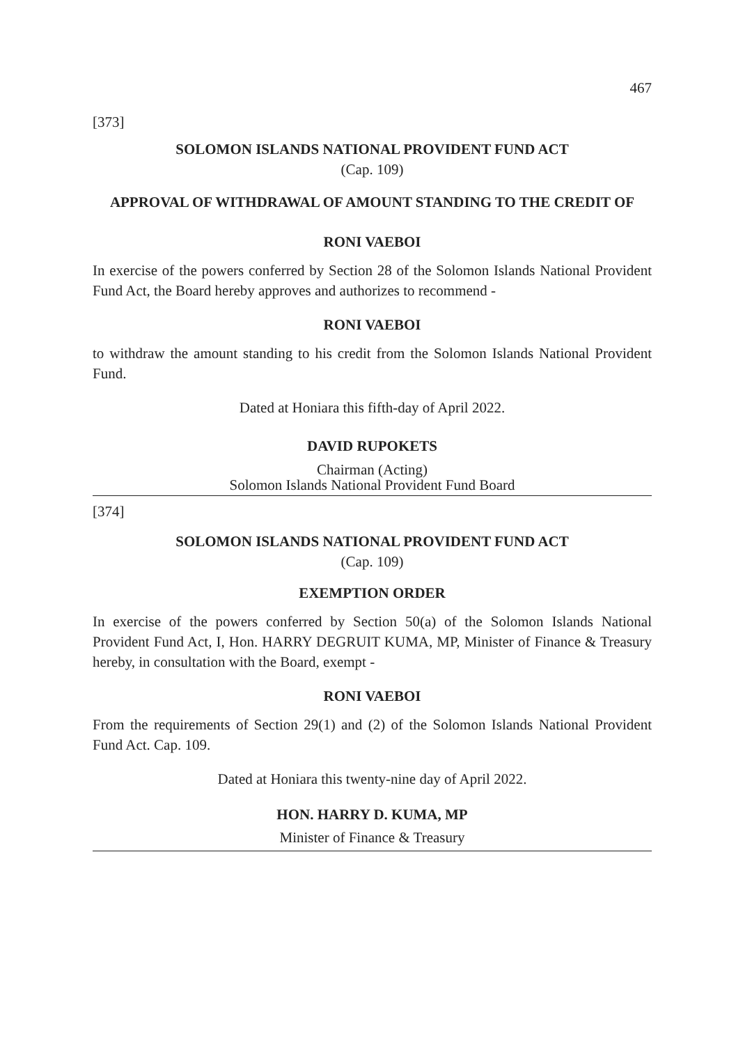467
[373]
SOLOMON ISLANDS NATIONAL PROVIDENT FUND ACT
(Cap. 109)
APPROVAL OF WITHDRAWAL OF AMOUNT STANDING TO THE CREDIT OF
RONI VAEBOI
In exercise of the powers conferred by Section 28 of the Solomon Islands National Provident Fund Act, the Board hereby approves and authorizes to recommend -
RONI VAEBOI
to withdraw the amount standing to his credit from the Solomon Islands National Provident Fund.
Dated at Honiara this fifth-day of April 2022.
DAVID RUPOKETS
Chairman (Acting)
Solomon Islands National Provident Fund Board
[374]
SOLOMON ISLANDS NATIONAL PROVIDENT FUND ACT
(Cap. 109)
EXEMPTION ORDER
In exercise of the powers conferred by Section 50(a) of the Solomon Islands National Provident Fund Act, I, Hon. HARRY DEGRUIT KUMA, MP, Minister of Finance & Treasury hereby, in consultation with the Board, exempt -
RONI VAEBOI
From the requirements of Section 29(1) and (2) of the Solomon Islands National Provident Fund Act. Cap. 109.
Dated at Honiara this twenty-nine day of April 2022.
HON. HARRY D. KUMA, MP
Minister of Finance & Treasury